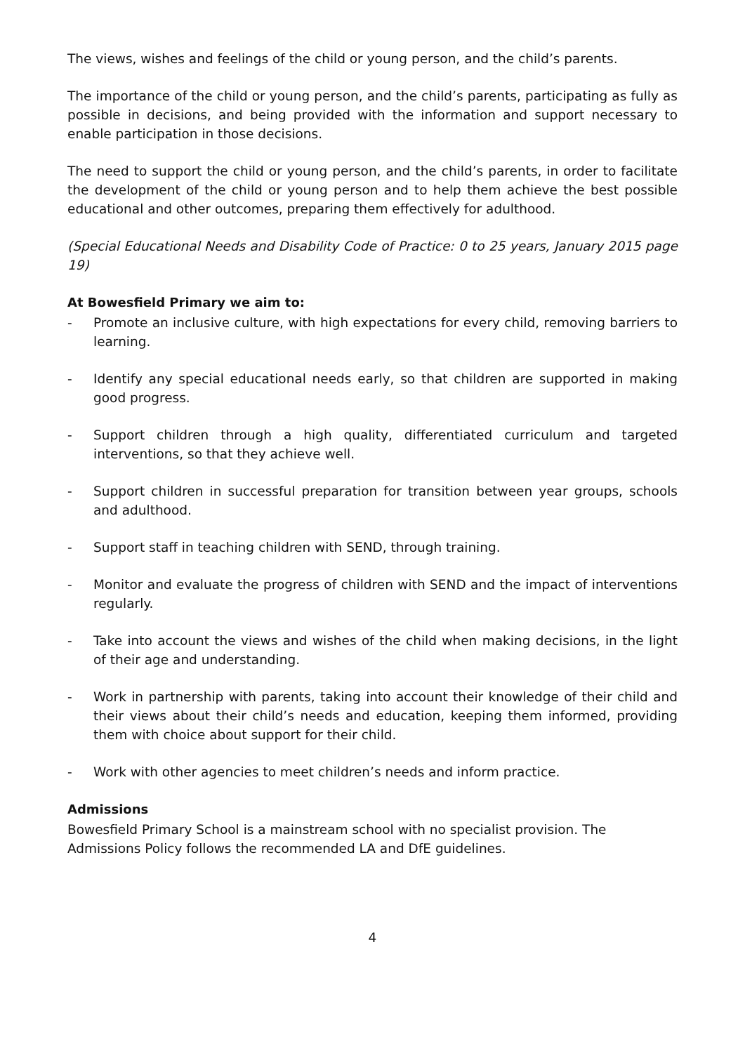The views, wishes and feelings of the child or young person, and the child’s parents.
The importance of the child or young person, and the child’s parents, participating as fully as possible in decisions, and being provided with the information and support necessary to enable participation in those decisions.
The need to support the child or young person, and the child’s parents, in order to facilitate the development of the child or young person and to help them achieve the best possible educational and other outcomes, preparing them effectively for adulthood.
(Special Educational Needs and Disability Code of Practice: 0 to 25 years, January 2015 page 19)
At Bowesfield Primary we aim to:
- Promote an inclusive culture, with high expectations for every child, removing barriers to learning.
- Identify any special educational needs early, so that children are supported in making good progress.
- Support children through a high quality, differentiated curriculum and targeted interventions, so that they achieve well.
- Support children in successful preparation for transition between year groups, schools and adulthood.
- Support staff in teaching children with SEND, through training.
- Monitor and evaluate the progress of children with SEND and the impact of interventions regularly.
- Take into account the views and wishes of the child when making decisions, in the light of their age and understanding.
- Work in partnership with parents, taking into account their knowledge of their child and their views about their child’s needs and education, keeping them informed, providing them with choice about support for their child.
- Work with other agencies to meet children’s needs and inform practice.
Admissions
Bowesfield Primary School is a mainstream school with no specialist provision. The
Admissions Policy follows the recommended LA and DfE guidelines.
4